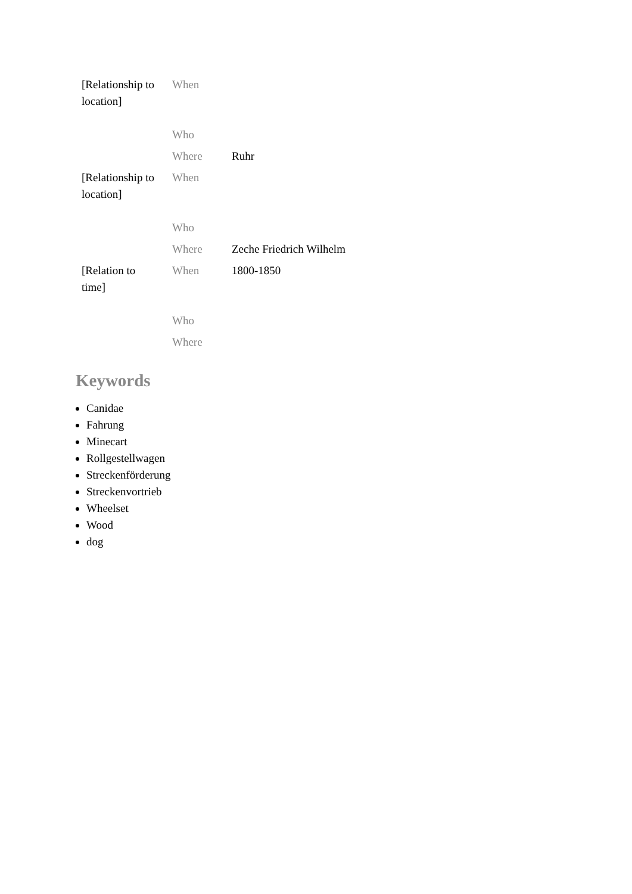| [Relationship to location] | When | |
| | Who | |
| | Where | Ruhr |
| [Relationship to location] | When | |
| | Who | |
| | Where | Zeche Friedrich Wilhelm |
| [Relation to time] | When | 1800-1850 |
| | Who | |
| | Where | |
Keywords
Canidae
Fahrung
Minecart
Rollgestellwagen
Streckenförderung
Streckenvortrieb
Wheelset
Wood
dog